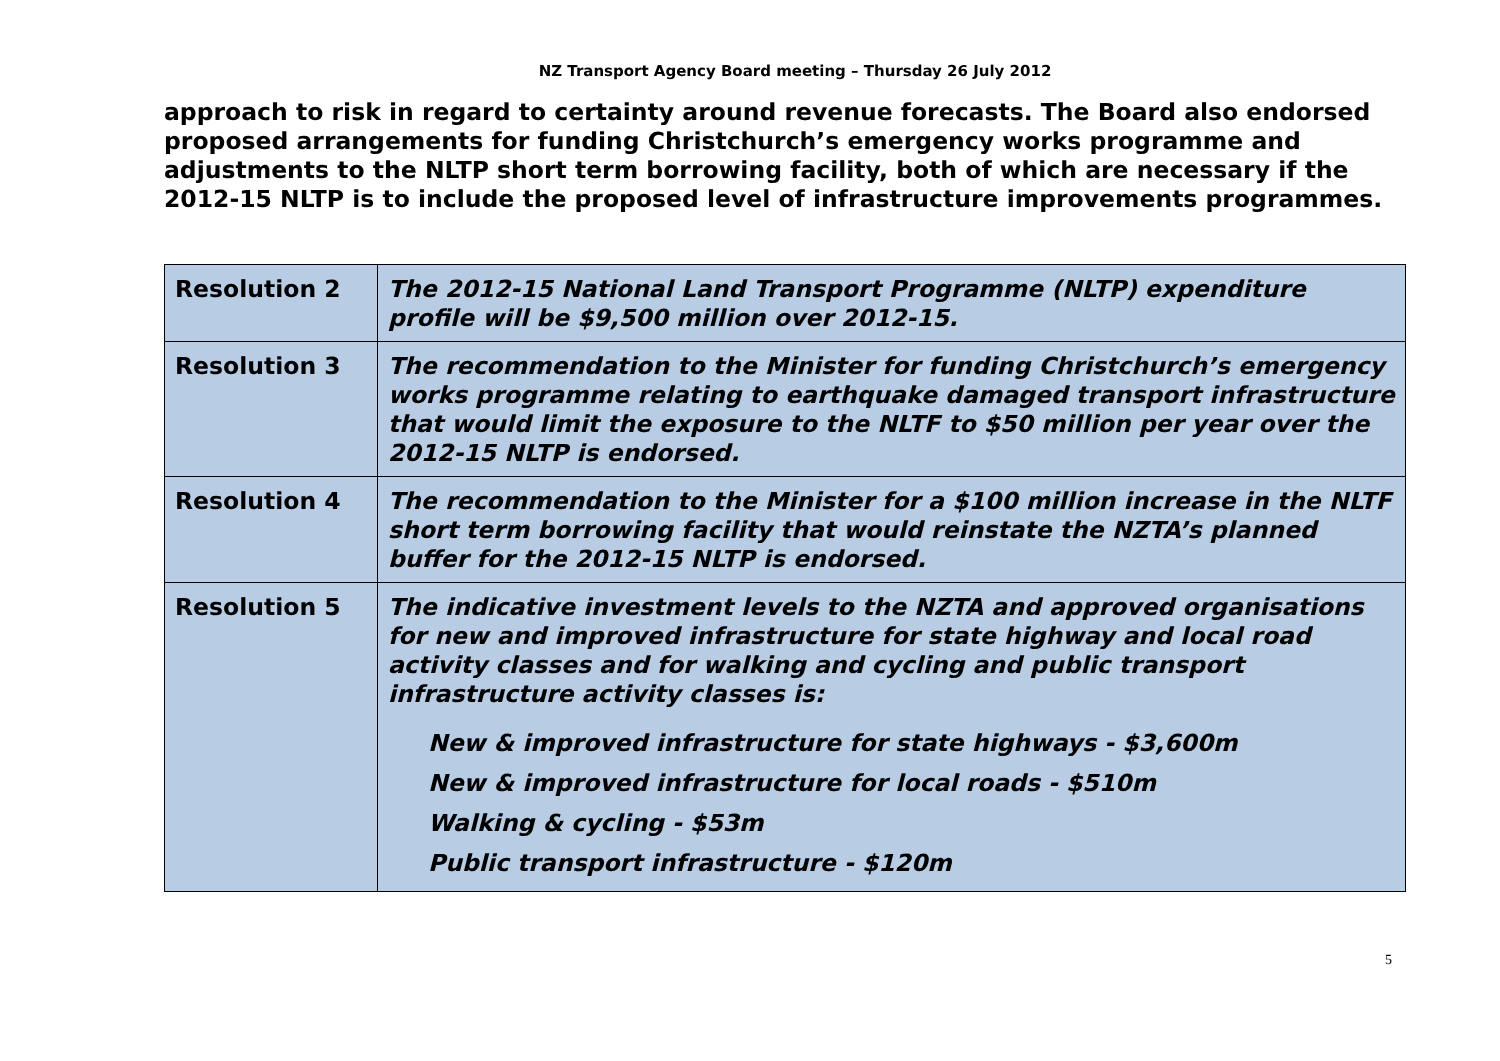NZ Transport Agency Board meeting – Thursday 26 July 2012
approach to risk in regard to certainty around revenue forecasts. The Board also endorsed proposed arrangements for funding Christchurch’s emergency works programme and adjustments to the NLTP short term borrowing facility, both of which are necessary if the 2012-15 NLTP is to include the proposed level of infrastructure improvements programmes.
| Resolution 2 | The 2012-15 National Land Transport Programme (NLTP) expenditure profile will be $9,500 million over 2012-15. |
| Resolution 3 | The recommendation to the Minister for funding Christchurch’s emergency works programme relating to earthquake damaged transport infrastructure that would limit the exposure to the NLTF to $50 million per year over the 2012-15 NLTP is endorsed. |
| Resolution 4 | The recommendation to the Minister for a $100 million increase in the NLTF short term borrowing facility that would reinstate the NZTA’s planned buffer for the 2012-15 NLTP is endorsed. |
| Resolution 5 | The indicative investment levels to the NZTA and approved organisations for new and improved infrastructure for state highway and local road activity classes and for walking and cycling and public transport infrastructure activity classes is: New & improved infrastructure for state highways - $3,600m New & improved infrastructure for local roads - $510m Walking & cycling - $53m Public transport infrastructure - $120m |
5